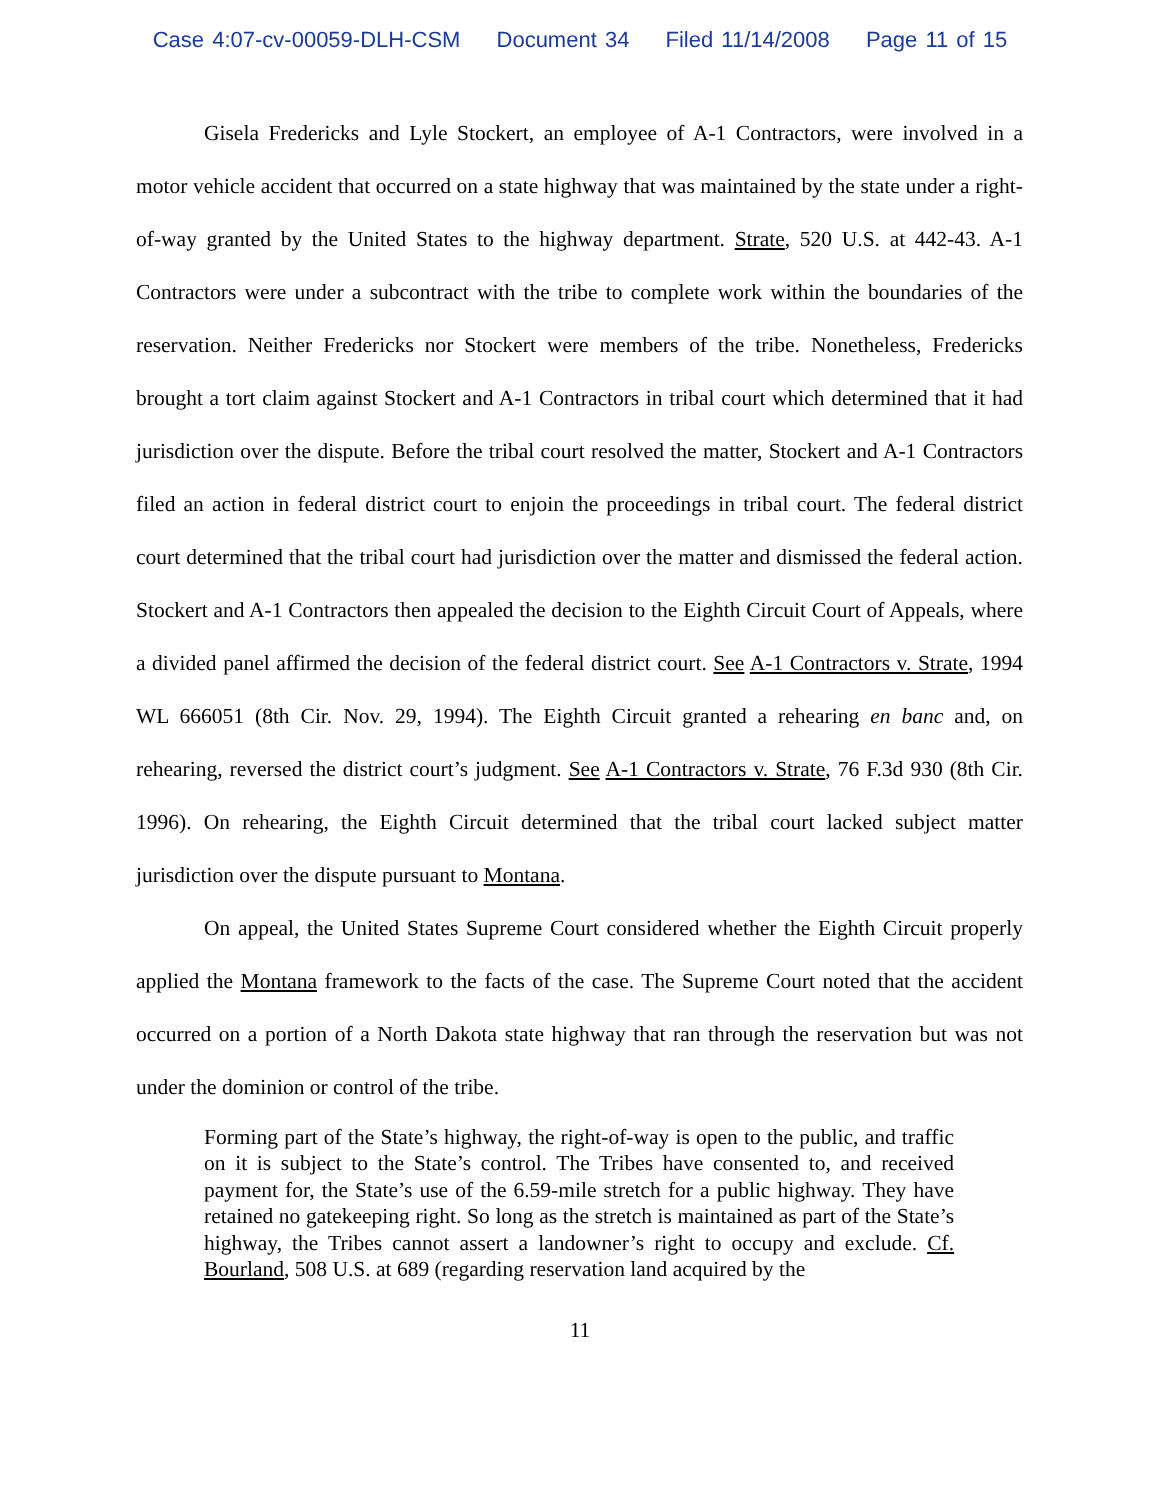Case 4:07-cv-00059-DLH-CSM Document 34 Filed 11/14/2008 Page 11 of 15
Gisela Fredericks and Lyle Stockert, an employee of A-1 Contractors, were involved in a motor vehicle accident that occurred on a state highway that was maintained by the state under a right-of-way granted by the United States to the highway department. Strate, 520 U.S. at 442-43. A-1 Contractors were under a subcontract with the tribe to complete work within the boundaries of the reservation. Neither Fredericks nor Stockert were members of the tribe. Nonetheless, Fredericks brought a tort claim against Stockert and A-1 Contractors in tribal court which determined that it had jurisdiction over the dispute. Before the tribal court resolved the matter, Stockert and A-1 Contractors filed an action in federal district court to enjoin the proceedings in tribal court. The federal district court determined that the tribal court had jurisdiction over the matter and dismissed the federal action. Stockert and A-1 Contractors then appealed the decision to the Eighth Circuit Court of Appeals, where a divided panel affirmed the decision of the federal district court. See A-1 Contractors v. Strate, 1994 WL 666051 (8th Cir. Nov. 29, 1994). The Eighth Circuit granted a rehearing en banc and, on rehearing, reversed the district court’s judgment. See A-1 Contractors v. Strate, 76 F.3d 930 (8th Cir. 1996). On rehearing, the Eighth Circuit determined that the tribal court lacked subject matter jurisdiction over the dispute pursuant to Montana.
On appeal, the United States Supreme Court considered whether the Eighth Circuit properly applied the Montana framework to the facts of the case. The Supreme Court noted that the accident occurred on a portion of a North Dakota state highway that ran through the reservation but was not under the dominion or control of the tribe.
Forming part of the State’s highway, the right-of-way is open to the public, and traffic on it is subject to the State’s control. The Tribes have consented to, and received payment for, the State’s use of the 6.59-mile stretch for a public highway. They have retained no gatekeeping right. So long as the stretch is maintained as part of the State’s highway, the Tribes cannot assert a landowner’s right to occupy and exclude. Cf. Bourland, 508 U.S. at 689 (regarding reservation land acquired by the
11